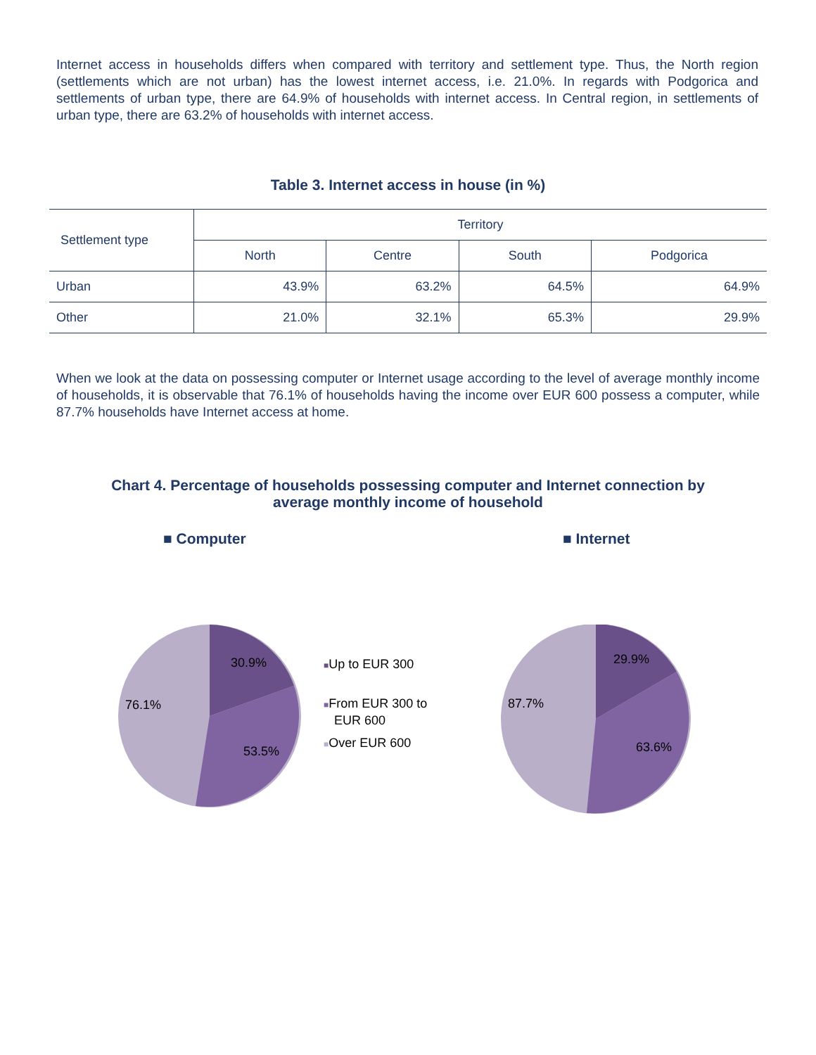Internet access in households differs when compared with territory and settlement type. Thus, the North region (settlements which are not urban) has the lowest internet access, i.e. 21.0%. In regards with Podgorica and settlements of urban type, there are 64.9% of households with internet access. In Central region, in settlements of urban type, there are 63.2% of households with internet access.
Table 3. Internet access in house (in %)
| Settlement type | Territory | | | |
| --- | --- | --- | --- | --- |
| | North | Centre | South | Podgorica |
| Urban | 43.9% | 63.2% | 64.5% | 64.9% |
| Other | 21.0% | 32.1% | 65.3% | 29.9% |
When we look at the data on possessing computer or Internet usage according to the level of average monthly income of households, it is observable that 76.1% of households having the income over EUR 600 possess a computer, while 87.7% households have Internet access at home.
Chart 4. Percentage of households possessing computer and Internet connection by
average monthly income of household
■ Computer ■ Internet
30.9%
76.1%
53.5%
■Up to EUR 300
■From EUR 300 to
EUR 600
■Over EUR 600
29.9%
87.7%
63.6%